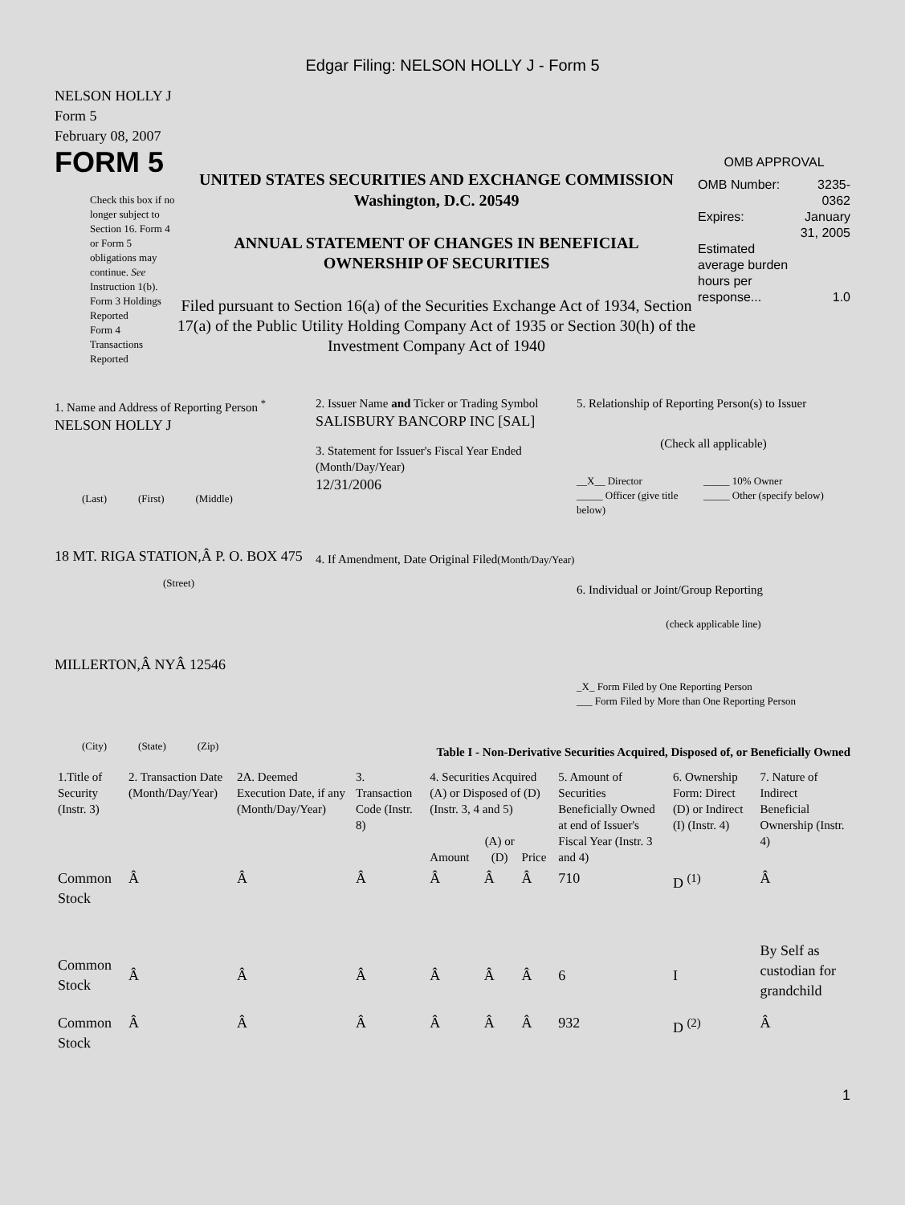Edgar Filing: NELSON HOLLY J - Form 5
NELSON HOLLY J
Form 5
February 08, 2007
FORM 5
Check this box if no longer subject to Section 16. Form 4 or Form 5 obligations may continue. See Instruction 1(b).
Form 3 Holdings Reported
Form 4 Transactions Reported
UNITED STATES SECURITIES AND EXCHANGE COMMISSION
Washington, D.C. 20549
ANNUAL STATEMENT OF CHANGES IN BENEFICIAL
OWNERSHIP OF SECURITIES
Filed pursuant to Section 16(a) of the Securities Exchange Act of 1934, Section 17(a) of the Public Utility Holding Company Act of 1935 or Section 30(h) of the Investment Company Act of 1940
OMB APPROVAL
| OMB Number: | 3235-0362 |
| Expires: | January 31, 2005 |
| Estimated average burden hours per response... | 1.0 |
1. Name and Address of Reporting Person <sup>*</sup>
NELSON HOLLY J
(Last) (First) (Middle)
18 MT. RIGA STATION,Â P. O. BOX 475
(Street)
MILLERTON,Â NYÂ 12546
(City) (State) (Zip)
2. Issuer Name and Ticker or Trading Symbol
SALISBURY BANCORP INC [SAL]
3. Statement for Issuer's Fiscal Year Ended (Month/Day/Year)
12/31/2006
4. If Amendment, Date Original Filed(Month/Day/Year)
5. Relationship of Reporting Person(s) to Issuer
(Check all applicable)
__X__ Director
_____ Officer (give title below)
_____ 10% Owner
_____ Other (specify below)
6. Individual or Joint/Group Reporting
(check applicable line)
_X_ Form Filed by One Reporting Person
___ Form Filed by More than One Reporting Person
Table I - Non-Derivative Securities Acquired, Disposed of, or Beneficially Owned
| 1.Title of Security (Instr. 3) | 2. Transaction Date (Month/Day/Year) | 2A. Deemed Execution Date, if any (Month/Day/Year) | 3. Transaction Code (Instr. 8) | 4. Securities Acquired (A) or Disposed of (D) (Instr. 3, 4 and 5) | | | 5. Amount of Securities Beneficially Owned at end of Issuer's Fiscal Year (Instr. 3 and 4) | 6. Ownership Form: Direct (D) or Indirect (I) (Instr. 4) | 7. Nature of Indirect Beneficial Ownership (Instr. 4) |
| --- | --- | --- | --- | --- | --- | --- | --- | --- | --- |
| | | | | Amount | (A) or (D) | Price | | | |
| Common Stock | Â | Â | Â | Â | Â | Â | 710 | D <sup>(1)</sup> | Â |
| Common Stock | Â | Â | Â | Â | Â | Â | 6 | I | By Self as custodian for grandchild |
| Common Stock | Â | Â | Â | Â | Â | Â | 932 | D <sup>(2)</sup> | Â |
1